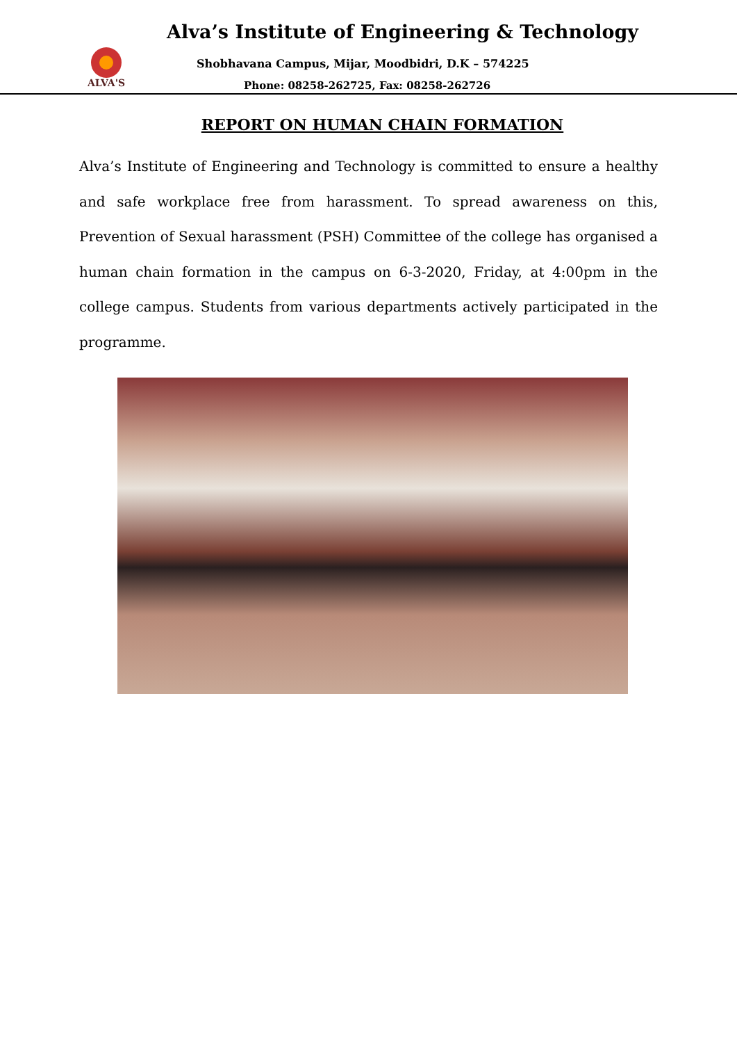ALVA'S
Alva’s Institute of Engineering & Technology
Shobhavana Campus, Mijar, Moodbidri, D.K – 574225
Phone: 08258-262725, Fax: 08258-262726
REPORT ON HUMAN CHAIN FORMATION
Alva’s Institute of Engineering and Technology is committed to ensure a healthy and safe workplace free from harassment. To spread awareness on this, Prevention of Sexual harassment (PSH) Committee of the college has organised a human chain formation in the campus on 6-3-2020, Friday, at 4:00pm in the college campus. Students from various departments actively participated in the programme.